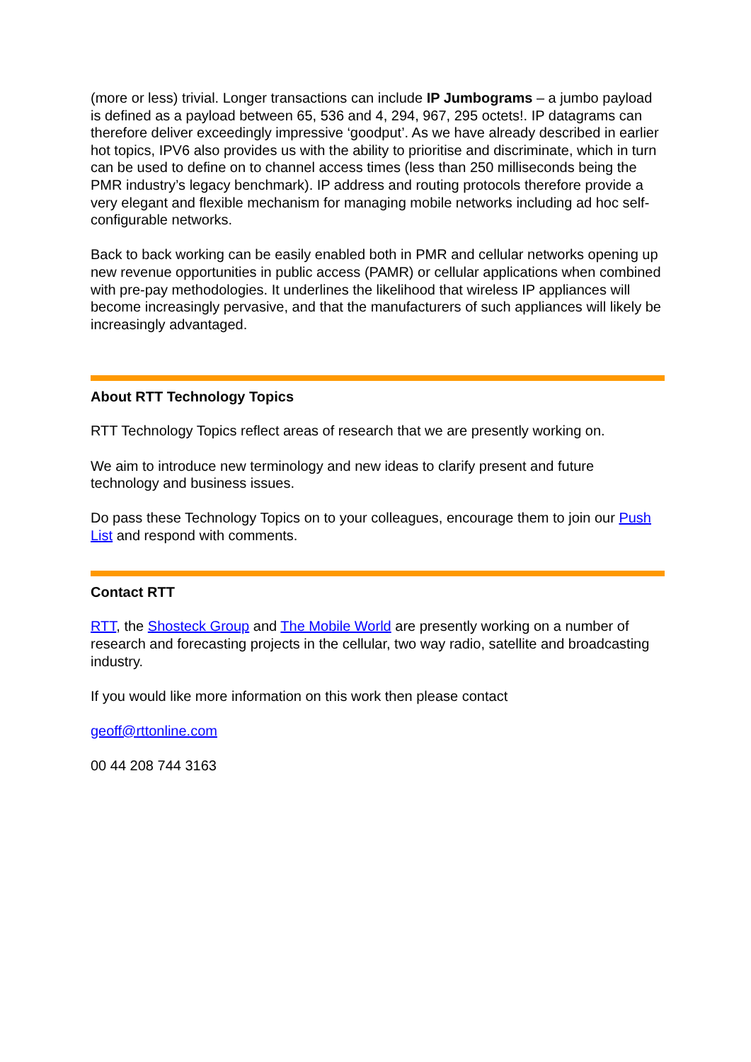(more or less) trivial. Longer transactions can include IP Jumbograms – a jumbo payload is defined as a payload between 65, 536 and 4, 294, 967, 295 octets!. IP datagrams can therefore deliver exceedingly impressive ‘goodput’. As we have already described in earlier hot topics, IPV6 also provides us with the ability to prioritise and discriminate, which in turn can be used to define on to channel access times (less than 250 milliseconds being the PMR industry’s legacy benchmark). IP address and routing protocols therefore provide a very elegant and flexible mechanism for managing mobile networks including ad hoc self-configurable networks.
Back to back working can be easily enabled both in PMR and cellular networks opening up new revenue opportunities in public access (PAMR) or cellular applications when combined with pre-pay methodologies. It underlines the likelihood that wireless IP appliances will become increasingly pervasive, and that the manufacturers of such appliances will likely be increasingly advantaged.
About RTT Technology Topics
RTT Technology Topics reflect areas of research that we are presently working on.
We aim to introduce new terminology and new ideas to clarify present and future technology and business issues.
Do pass these Technology Topics on to your colleagues, encourage them to join our Push List and respond with comments.
Contact RTT
RTT, the Shosteck Group and The Mobile World are presently working on a number of research and forecasting projects in the cellular, two way radio, satellite and broadcasting industry.
If you would like more information on this work then please contact
geoff@rttonline.com
00 44 208 744 3163